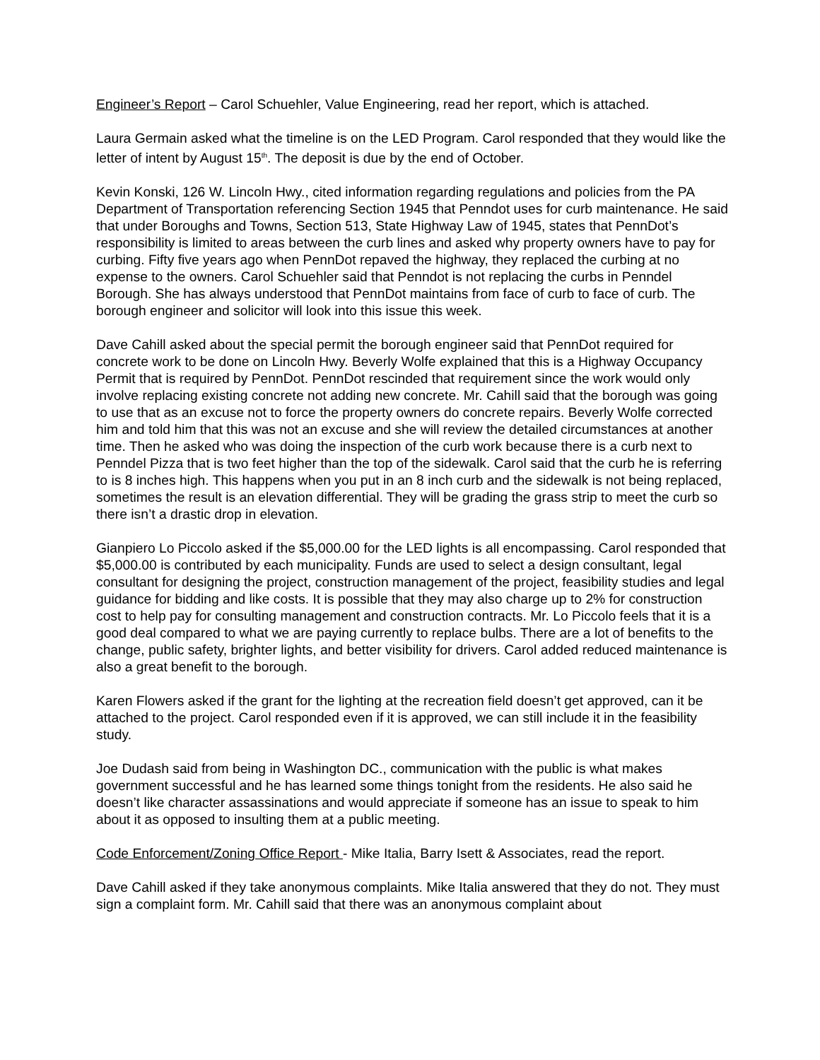Engineer’s Report – Carol Schuehler, Value Engineering, read her report, which is attached.
Laura Germain asked what the timeline is on the LED Program. Carol responded that they would like the letter of intent by August 15<sup>th</sup>. The deposit is due by the end of October.
Kevin Konski, 126 W. Lincoln Hwy., cited information regarding regulations and policies from the PA Department of Transportation referencing Section 1945 that Penndot uses for curb maintenance. He said that under Boroughs and Towns, Section 513, State Highway Law of 1945, states that PennDot’s responsibility is limited to areas between the curb lines and asked why property owners have to pay for curbing. Fifty five years ago when PennDot repaved the highway, they replaced the curbing at no expense to the owners. Carol Schuehler said that Penndot is not replacing the curbs in Penndel Borough. She has always understood that PennDot maintains from face of curb to face of curb. The borough engineer and solicitor will look into this issue this week.
Dave Cahill asked about the special permit the borough engineer said that PennDot required for concrete work to be done on Lincoln Hwy. Beverly Wolfe explained that this is a Highway Occupancy Permit that is required by PennDot. PennDot rescinded that requirement since the work would only involve replacing existing concrete not adding new concrete. Mr. Cahill said that the borough was going to use that as an excuse not to force the property owners do concrete repairs. Beverly Wolfe corrected him and told him that this was not an excuse and she will review the detailed circumstances at another time. Then he asked who was doing the inspection of the curb work because there is a curb next to Penndel Pizza that is two feet higher than the top of the sidewalk. Carol said that the curb he is referring to is 8 inches high. This happens when you put in an 8 inch curb and the sidewalk is not being replaced, sometimes the result is an elevation differential. They will be grading the grass strip to meet the curb so there isn’t a drastic drop in elevation.
Gianpiero Lo Piccolo asked if the $5,000.00 for the LED lights is all encompassing. Carol responded that $5,000.00 is contributed by each municipality. Funds are used to select a design consultant, legal consultant for designing the project, construction management of the project, feasibility studies and legal guidance for bidding and like costs. It is possible that they may also charge up to 2% for construction cost to help pay for consulting management and construction contracts. Mr. Lo Piccolo feels that it is a good deal compared to what we are paying currently to replace bulbs. There are a lot of benefits to the change, public safety, brighter lights, and better visibility for drivers. Carol added reduced maintenance is also a great benefit to the borough.
Karen Flowers asked if the grant for the lighting at the recreation field doesn’t get approved, can it be attached to the project. Carol responded even if it is approved, we can still include it in the feasibility study.
Joe Dudash said from being in Washington DC., communication with the public is what makes government successful and he has learned some things tonight from the residents. He also said he doesn’t like character assassinations and would appreciate if someone has an issue to speak to him about it as opposed to insulting them at a public meeting.
Code Enforcement/Zoning Office Report - Mike Italia, Barry Isett & Associates, read the report.
Dave Cahill asked if they take anonymous complaints. Mike Italia answered that they do not. They must sign a complaint form. Mr. Cahill said that there was an anonymous complaint about